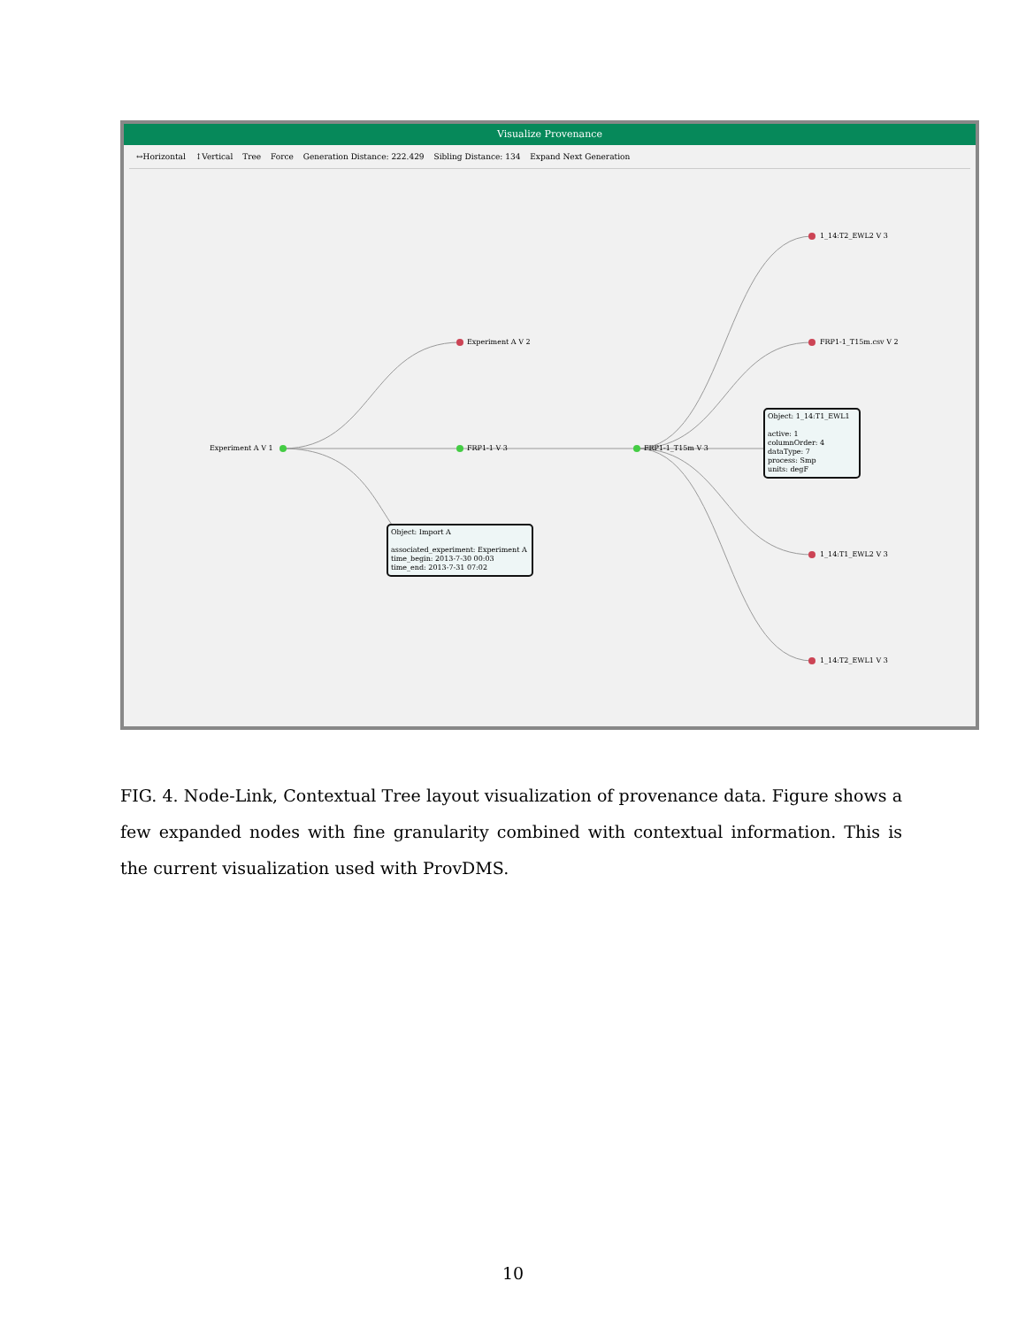Visualize Provenance
↔Horizontal ↕Vertical Tree Force Generation Distance: 222.429 Sibling Distance: 134 Expand Next Generation
Experiment A V 1
Experiment A V 2
FRP1-1 V 3 FRP1-1_T15m V 3
1_14:T2_EWL2 V 3
FRP1-1_T15m.csv V 2
1_14:T1_EWL2 V 3
1_14:T2_EWL1 V 3
Object: 1_14:T1_EWL1
active: 1
columnOrder: 4
dataType: 7
process: Smp
units: degF
Object: Import A
associated_experiment: Experiment A
time_begin: 2013-7-30 00:03
time_end: 2013-7-31 07:02
FIG. 4. Node-Link, Contextual Tree layout visualization of provenance data. Figure shows a few expanded nodes with fine granularity combined with contextual information. This is the current visualization used with ProvDMS.
10